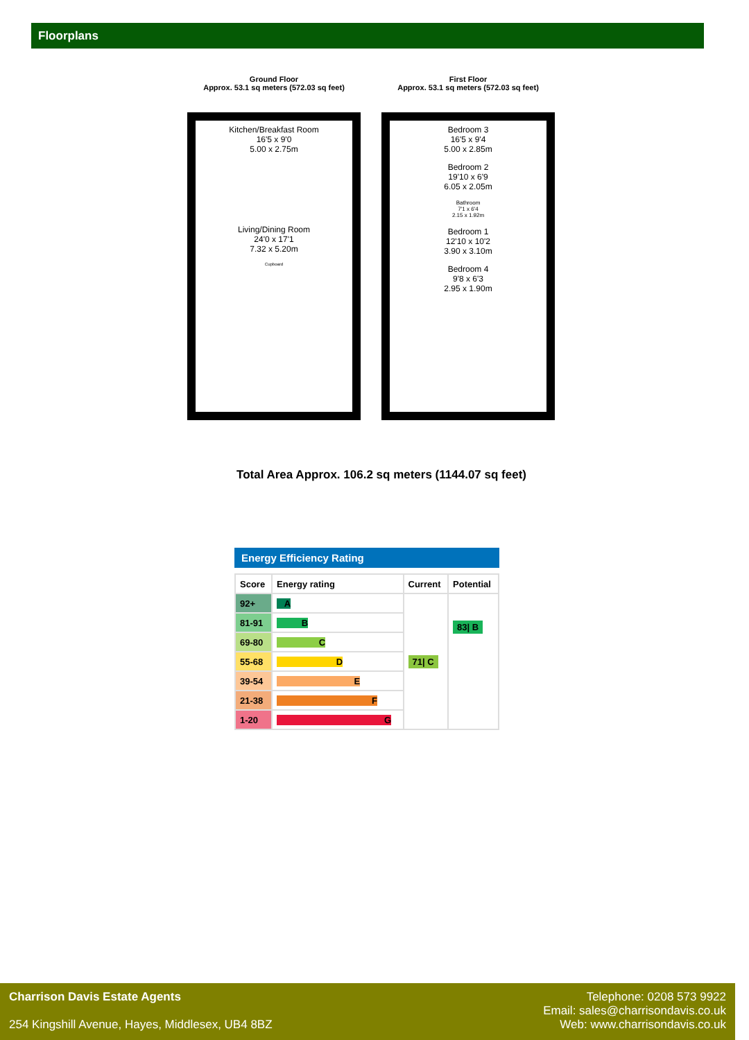Floorplans
Ground Floor
Approx. 53.1 sq meters (572.03 sq feet)
Kitchen/Breakfast Room
16'5 x 9'0
5.00 x 2.75m
Living/Dining Room
24'0 x 17'1
7.32 x 5.20m
Cupboard
First Floor
Approx. 53.1 sq meters (572.03 sq feet)
Bedroom 3
16'5 x 9'4
5.00 x 2.85m
Bedroom 2
19'10 x 6'9
6.05 x 2.05m
Bathroom
7'1 x 6'4
2.15 x 1.92m
Bedroom 1
12'10 x 10'2
3.90 x 3.10m
Bedroom 4
9'8 x 6'3
2.95 x 1.90m
Total Area Approx. 106.2 sq meters (1144.07 sq feet)
Energy Efficiency Rating
| Score | Energy rating | Current | Potential |
| --- | --- | --- | --- |
| 92+ | A | 71/ C | 83/ B |
| 81-91 | B | | |
| 69-80 | C | | |
| 55-68 | D | | |
| 39-54 | E | | |
| 21-38 | F | | |
| 1-20 | G | | |
Charrison Davis Estate Agents
254 Kingshill Avenue, Hayes, Middlesex, UB4 8BZ
Telephone: 0208 573 9922
Email: sales@charrisondavis.co.uk
Web: www.charrisondavis.co.uk